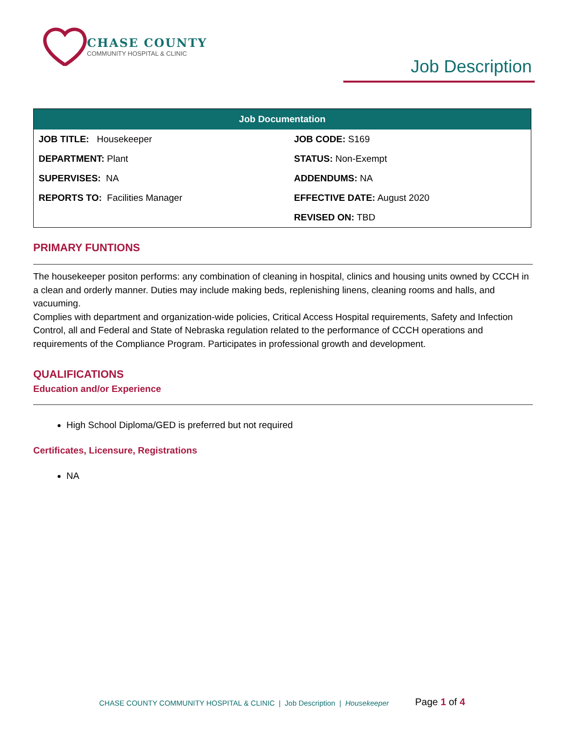CHASE COUNTY
COMMUNITY HOSPITAL & CLINIC
Job Description
| Job Documentation | |
| --- | --- |
| JOB TITLE: Housekeeper | JOB CODE: S169 |
| DEPARTMENT: Plant | STATUS: Non-Exempt |
| SUPERVISES: NA | ADDENDUMS: NA |
| REPORTS TO: Facilities Manager | EFFECTIVE DATE: August 2020 |
| | REVISED ON: TBD |
PRIMARY FUNTIONS
The housekeeper positon performs: any combination of cleaning in hospital, clinics and housing units owned by CCCH in a clean and orderly manner. Duties may include making beds, replenishing linens, cleaning rooms and halls, and vacuuming.
Complies with department and organization-wide policies, Critical Access Hospital requirements, Safety and Infection Control, all and Federal and State of Nebraska regulation related to the performance of CCCH operations and requirements of the Compliance Program. Participates in professional growth and development.
QUALIFICATIONS
Education and/or Experience
High School Diploma/GED is preferred but not required
Certificates, Licensure, Registrations
NA
CHASE COUNTY COMMUNITY HOSPITAL & CLINIC | Job Description | Housekeeper
Page 1 of 4